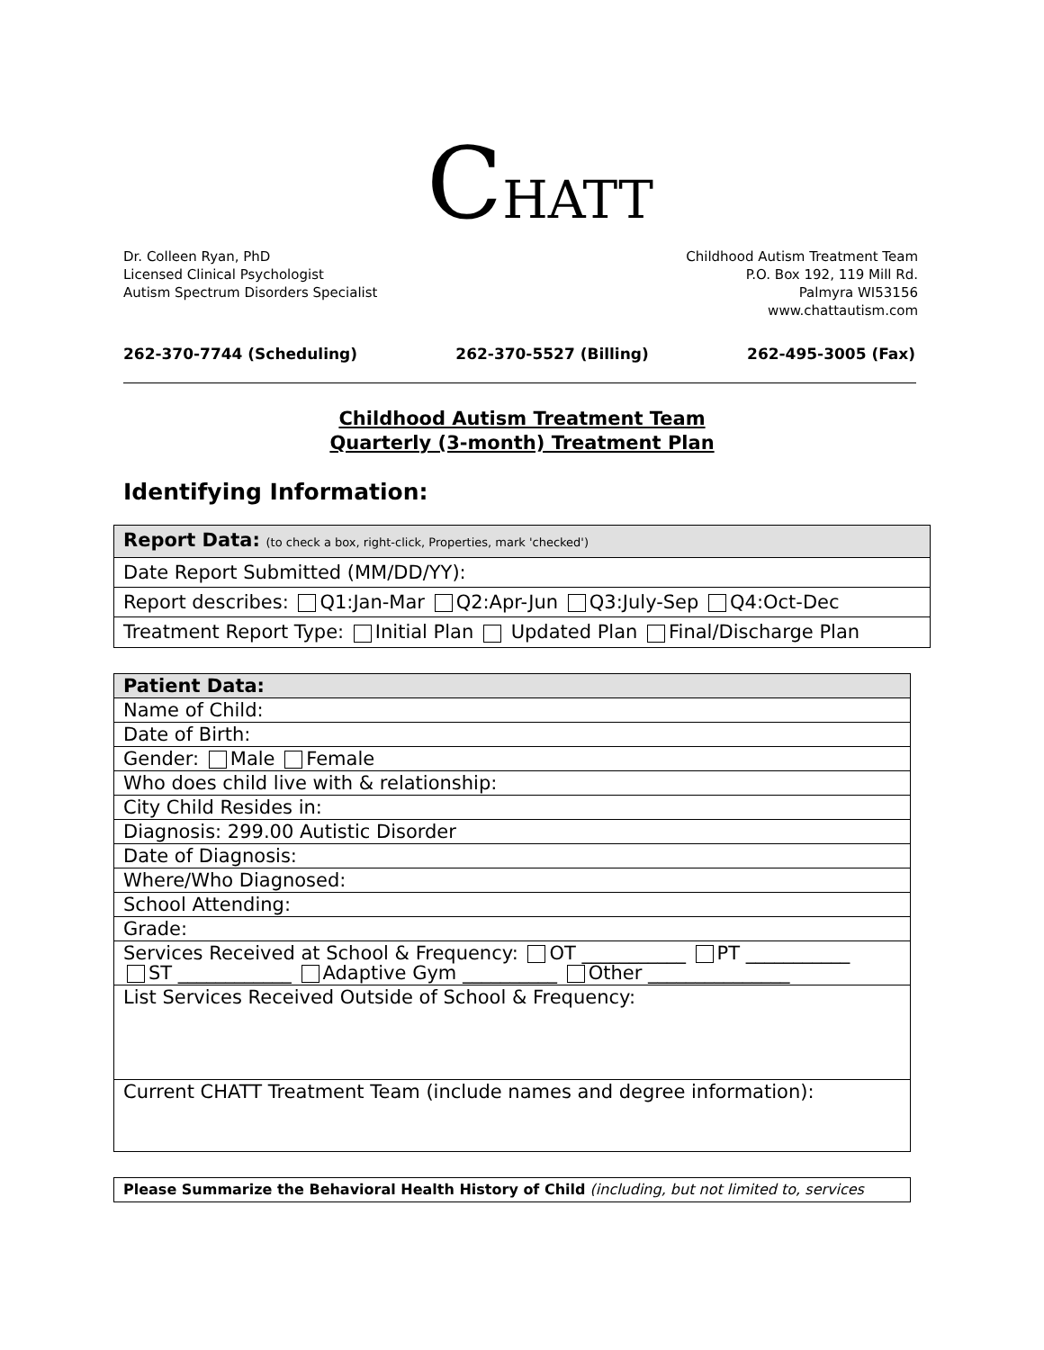CHATT
Dr. Colleen Ryan, PhD
Licensed Clinical Psychologist
Autism Spectrum Disorders Specialist
Childhood Autism Treatment Team
P.O. Box 192, 119 Mill Rd.
Palmyra WI53156
www.chattautism.com
262-370-7744 (Scheduling) 262-370-5527 (Billing) 262-495-3005 (Fax)
Childhood Autism Treatment Team
Quarterly (3-month) Treatment Plan
Identifying Information:
| Report Data: (to check a box, right-click, Properties, mark 'checked') |
| Date Report Submitted (MM/DD/YY): |
| Report describes: Q1:Jan-Mar Q2:Apr-Jun Q3:July-Sep Q4:Oct-Dec |
| Treatment Report Type: Initial Plan Updated Plan Final/Discharge Plan |
| Patient Data: |
| Name of Child: |
| Date of Birth: |
| Gender: Male Female |
| Who does child live with & relationship: |
| City Child Resides in: |
| Diagnosis: 299.00 Autistic Disorder |
| Date of Diagnosis: |
| Where/Who Diagnosed: |
| School Attending: |
| Grade: |
| Services Received at School & Frequency: OT ___________ PT ___________ ST ____________ Adaptive Gym __________ Other _______________ |
| List Services Received Outside of School & Frequency: |
| Current CHATT Treatment Team (include names and degree information): |
| Please Summarize the Behavioral Health History of Child (including, but not limited to, services |